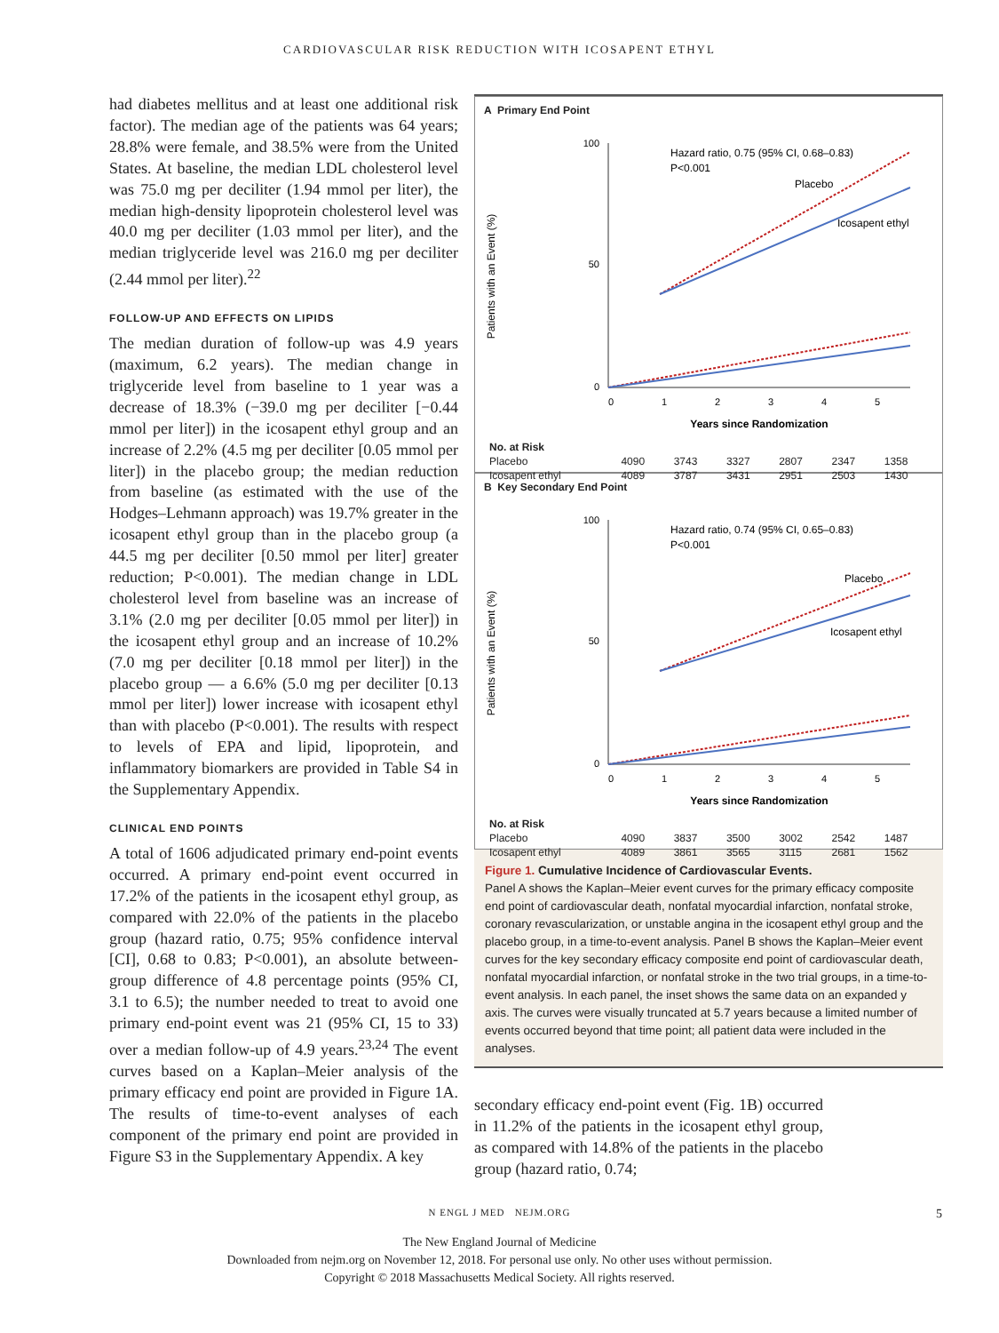CARDIOVASCULAR RISK REDUCTION WITH ICOSAPENT ETHYL
had diabetes mellitus and at least one additional risk factor). The median age of the patients was 64 years; 28.8% were female, and 38.5% were from the United States. At baseline, the median LDL cholesterol level was 75.0 mg per deciliter (1.94 mmol per liter), the median high-density lipoprotein cholesterol level was 40.0 mg per deciliter (1.03 mmol per liter), and the median triglyceride level was 216.0 mg per deciliter (2.44 mmol per liter).<sup>22</sup>
FOLLOW-UP AND EFFECTS ON LIPIDS
The median duration of follow-up was 4.9 years (maximum, 6.2 years). The median change in triglyceride level from baseline to 1 year was a decrease of 18.3% (−39.0 mg per deciliter [−0.44 mmol per liter]) in the icosapent ethyl group and an increase of 2.2% (4.5 mg per deciliter [0.05 mmol per liter]) in the placebo group; the median reduction from baseline (as estimated with the use of the Hodges–Lehmann approach) was 19.7% greater in the icosapent ethyl group than in the placebo group (a 44.5 mg per deciliter [0.50 mmol per liter] greater reduction; P<0.001). The median change in LDL cholesterol level from baseline was an increase of 3.1% (2.0 mg per deciliter [0.05 mmol per liter]) in the icosapent ethyl group and an increase of 10.2% (7.0 mg per deciliter [0.18 mmol per liter]) in the placebo group — a 6.6% (5.0 mg per deciliter [0.13 mmol per liter]) lower increase with icosapent ethyl than with placebo (P<0.001). The results with respect to levels of EPA and lipid, lipoprotein, and inflammatory biomarkers are provided in Table S4 in the Supplementary Appendix.
CLINICAL END POINTS
A total of 1606 adjudicated primary end-point events occurred. A primary end-point event occurred in 17.2% of the patients in the icosapent ethyl group, as compared with 22.0% of the patients in the placebo group (hazard ratio, 0.75; 95% confidence interval [CI], 0.68 to 0.83; P<0.001), an absolute between-group difference of 4.8 percentage points (95% CI, 3.1 to 6.5); the number needed to treat to avoid one primary end-point event was 21 (95% CI, 15 to 33) over a median follow-up of 4.9 years.<sup>23,24</sup> The event curves based on a Kaplan–Meier analysis of the primary efficacy end point are provided in Figure 1A. The results of time-to-event analyses of each component of the primary end point are provided in Figure S3 in the Supplementary Appendix. A key
A Primary End Point
Patients with an Event (%)
100
50
0
0
1
2
3
4
5
Hazard ratio, 0.75 (95% CI, 0.68–0.83)
P<0.001
Placebo
Icosapent ethyl
Years since Randomization
| No. at Risk | | | | | | |
| Placebo | 4090 | 3743 | 3327 | 2807 | 2347 | 1358 |
| Icosapent ethyl | 4089 | 3787 | 3431 | 2951 | 2503 | 1430 |
B Key Secondary End Point
Patients with an Event (%)
100
50
0
0
1
2
3
4
5
Hazard ratio, 0.74 (95% CI, 0.65–0.83)
P<0.001
Placebo
Icosapent ethyl
Years since Randomization
| No. at Risk | | | | | | |
| Placebo | 4090 | 3837 | 3500 | 3002 | 2542 | 1487 |
| Icosapent ethyl | 4089 | 3861 | 3565 | 3115 | 2681 | 1562 |
Figure 1. Cumulative Incidence of Cardiovascular Events.
Panel A shows the Kaplan–Meier event curves for the primary efficacy composite end point of cardiovascular death, nonfatal myocardial infarction, nonfatal stroke, coronary revascularization, or unstable angina in the icosapent ethyl group and the placebo group, in a time-to-event analysis. Panel B shows the Kaplan–Meier event curves for the key secondary efficacy composite end point of cardiovascular death, nonfatal myocardial infarction, or nonfatal stroke in the two trial groups, in a time-to-event analysis. In each panel, the inset shows the same data on an expanded y axis. The curves were visually truncated at 5.7 years because a limited number of events occurred beyond that time point; all patient data were included in the analyses.
secondary efficacy end-point event (Fig. 1B) occurred in 11.2% of the patients in the icosapent ethyl group, as compared with 14.8% of the patients in the placebo group (hazard ratio, 0.74;
N ENGL J MED NEJM.ORG 5
The New England Journal of Medicine
Downloaded from nejm.org on November 12, 2018. For personal use only. No other uses without permission.
Copyright © 2018 Massachusetts Medical Society. All rights reserved.